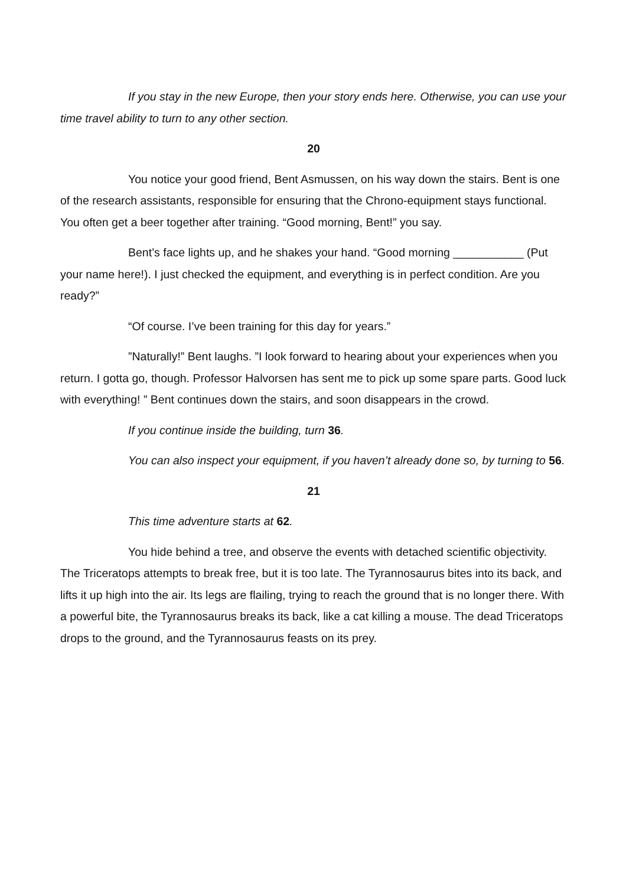If you stay in the new Europe, then your story ends here. Otherwise, you can use your time travel ability to turn to any other section.
20
You notice your good friend, Bent Asmussen, on his way down the stairs. Bent is one of the research assistants, responsible for ensuring that the Chrono-equipment stays functional. You often get a beer together after training. “Good morning, Bent!” you say.
Bent’s face lights up, and he shakes your hand. “Good morning ___________ (Put your name here!). I just checked the equipment, and everything is in perfect condition. Are you ready?”
“Of course. I’ve been training for this day for years.”
”Naturally!” Bent laughs. ”I look forward to hearing about your experiences when you return. I gotta go, though. Professor Halvorsen has sent me to pick up some spare parts. Good luck with everything! ” Bent continues down the stairs, and soon disappears in the crowd.
If you continue inside the building, turn 36.
You can also inspect your equipment, if you haven’t already done so, by turning to 56.
21
This time adventure starts at 62.
You hide behind a tree, and observe the events with detached scientific objectivity. The Triceratops attempts to break free, but it is too late. The Tyrannosaurus bites into its back, and lifts it up high into the air. Its legs are flailing, trying to reach the ground that is no longer there. With a powerful bite, the Tyrannosaurus breaks its back, like a cat killing a mouse. The dead Triceratops drops to the ground, and the Tyrannosaurus feasts on its prey.